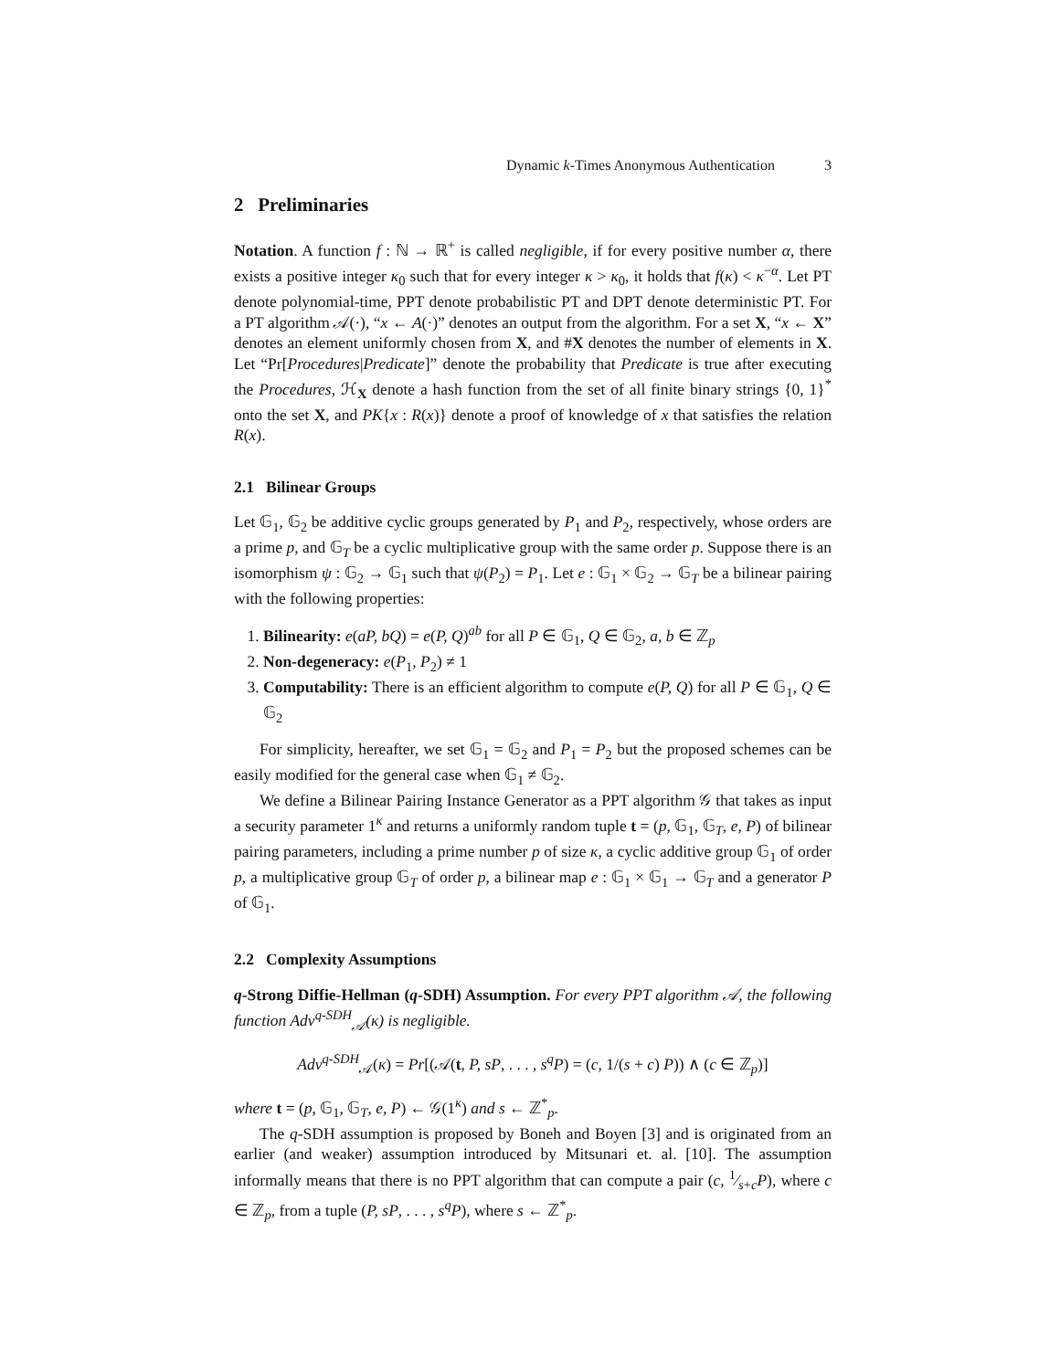Dynamic k-Times Anonymous Authentication 3
2 Preliminaries
Notation. A function f : ℕ → ℝ<sup>+</sup> is called negligible, if for every positive number α, there exists a positive integer κ<sub>0</sub> such that for every integer κ > κ<sub>0</sub>, it holds that f(κ) < κ<sup>−α</sup>. Let PT denote polynomial-time, PPT denote probabilistic PT and DPT denote deterministic PT. For a PT algorithm 𝒜(·), “x ← A(·)” denotes an output from the algorithm. For a set X, “x ← X” denotes an element uniformly chosen from X, and #X denotes the number of elements in X. Let “Pr[Procedures|Predicate]” denote the probability that Predicate is true after executing the Procedures, ℋ<sub>X</sub> denote a hash function from the set of all finite binary strings {0, 1}<sup>*</sup> onto the set X, and PK{x : R(x)} denote a proof of knowledge of x that satisfies the relation R(x).
2.1 Bilinear Groups
Let 𝔾<sub>1</sub>, 𝔾<sub>2</sub> be additive cyclic groups generated by P<sub>1</sub> and P<sub>2</sub>, respectively, whose orders are a prime p, and 𝔾<sub>T</sub> be a cyclic multiplicative group with the same order p. Suppose there is an isomorphism ψ : 𝔾<sub>2</sub> → 𝔾<sub>1</sub> such that ψ(P<sub>2</sub>) = P<sub>1</sub>. Let e : 𝔾<sub>1</sub> × 𝔾<sub>2</sub> → 𝔾<sub>T</sub> be a bilinear pairing with the following properties:
1. Bilinearity: e(aP, bQ) = e(P, Q)<sup>ab</sup> for all P ∈ 𝔾<sub>1</sub>, Q ∈ 𝔾<sub>2</sub>, a, b ∈ ℤ<sub>p</sub>
2. Non-degeneracy: e(P<sub>1</sub>, P<sub>2</sub>) ≠ 1
3. Computability: There is an efficient algorithm to compute e(P, Q) for all P ∈ 𝔾<sub>1</sub>, Q ∈ 𝔾<sub>2</sub>
For simplicity, hereafter, we set 𝔾<sub>1</sub> = 𝔾<sub>2</sub> and P<sub>1</sub> = P<sub>2</sub> but the proposed schemes can be easily modified for the general case when 𝔾<sub>1</sub> ≠ 𝔾<sub>2</sub>.
We define a Bilinear Pairing Instance Generator as a PPT algorithm 𝒢 that takes as input a security parameter 1<sup>κ</sup> and returns a uniformly random tuple t = (p, 𝔾<sub>1</sub>, 𝔾<sub>T</sub>, e, P) of bilinear pairing parameters, including a prime number p of size κ, a cyclic additive group 𝔾<sub>1</sub> of order p, a multiplicative group 𝔾<sub>T</sub> of order p, a bilinear map e : 𝔾<sub>1</sub> × 𝔾<sub>1</sub> → 𝔾<sub>T</sub> and a generator P of 𝔾<sub>1</sub>.
2.2 Complexity Assumptions
q-Strong Diffie-Hellman (q-SDH) Assumption. For every PPT algorithm 𝒜, the following function Adv<sup>q-SDH</sup><sub>𝒜</sub>(κ) is negligible.
Adv<sup>q-SDH</sup><sub>𝒜</sub>(κ) = Pr[(𝒜(t, P, sP, . . . , s<sup>q</sup>P) = (c, 1/(s + c) P)) ∧ (c ∈ ℤ<sub>p</sub>)]
where t = (p, 𝔾<sub>1</sub>, 𝔾<sub>T</sub>, e, P) ← 𝒢(1<sup>κ</sup>) and s ← ℤ<sup>*</sup><sub>p</sub>.
The q-SDH assumption is proposed by Boneh and Boyen [3] and is originated from an earlier (and weaker) assumption introduced by Mitsunari et. al. [10]. The assumption informally means that there is no PPT algorithm that can compute a pair (c, 1⁄s+cP), where c ∈ ℤ<sub>p</sub>, from a tuple (P, sP, . . . , s<sup>q</sup>P), where s ← ℤ<sup>*</sup><sub>p</sub>.